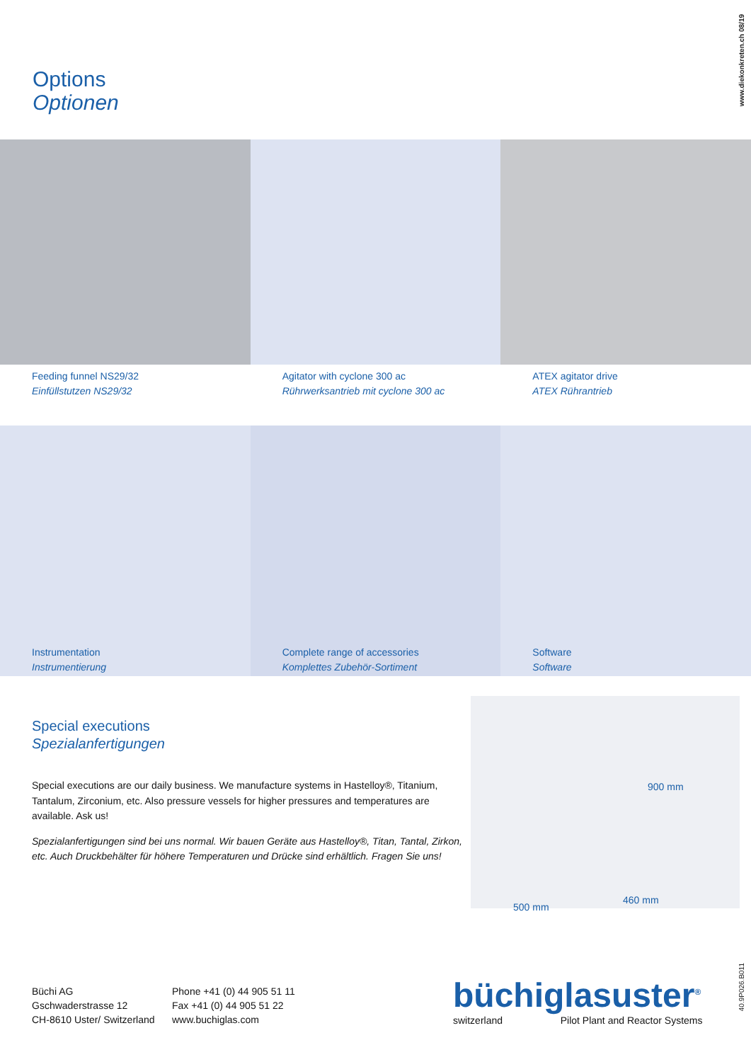www.diekonkreten.ch 08/19
Options
Optionen
Feeding funnel NS29/32
Einfüllstutzen NS29/32
Agitator with cyclone 300 ac
Rührwerksantrieb mit cyclone 300 ac
ATEX agitator drive
ATEX Rührantrieb
Instrumentation
Instrumentierung
Complete range of accessories
Komplettes Zubehör-Sortiment
Software
Software
Special executions
Spezialanfertigungen
Special executions are our daily business. We manufacture systems in Hastelloy®, Titanium, Tantalum, Zirconium, etc. Also pressure vessels for higher pressures and temperatures are available. Ask us!
Spezialanfertigungen sind bei uns normal. Wir bauen Geräte aus Hastelloy®, Titan, Tantal, Zirkon, etc. Auch Druckbehälter für höhere Temperaturen und Drücke sind erhältlich. Fragen Sie uns!
900 mm
460 mm
500 mm
Büchi AG
Gschwaderstrasse 12
CH-8610 Uster/ Switzerland
Phone +41 (0) 44 905 51 11
Fax +41 (0) 44 905 51 22
www.buchiglas.com
büchiglasuster<sup>®</sup>
switzerland Pilot Plant and Reactor Systems
40.9P026.B011